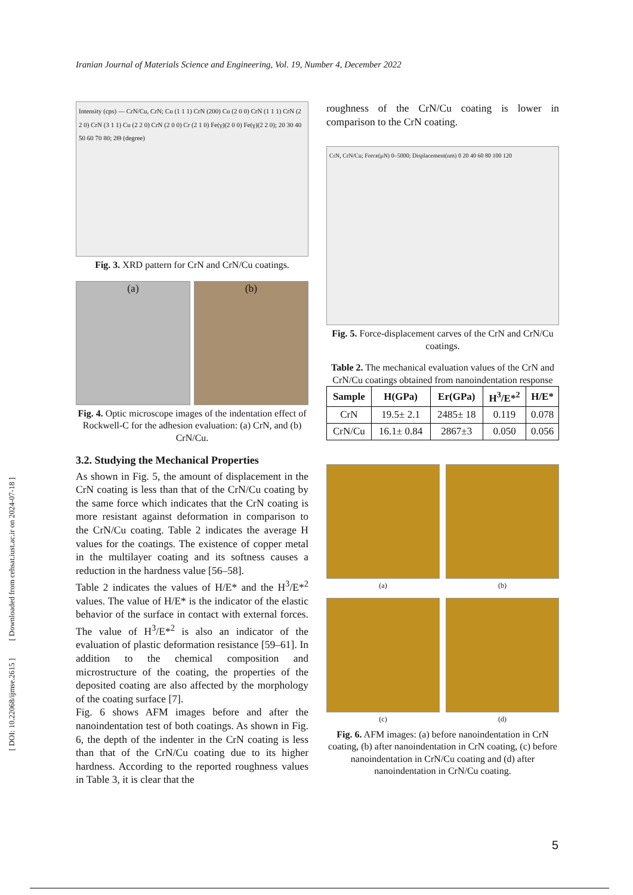Iranian Journal of Materials Science and Engineering, Vol. 19, Number 4, December 2022
[ DOI: 10.22068/ijmse.2615 ] [ Downloaded from cehsat.iust.ac.ir on 2024-07-18 ]
Intensity (cps) — CrN/Cu, CrN; Cu (1 1 1) CrN (200) Cu (2 0 0) CrN (1 1 1) CrN (2 2 0) CrN (3 1 1) Cu (2 2 0) CrN (2 0 0) Cr (2 1 0) Fe(γ)(2 0 0) Fe(γ)(2 2 0); 20 30 40 50 60 70 80; 2Θ (degree)
Fig. 3. XRD pattern for CrN and CrN/Cu coatings.
(a) (b)
Fig. 4. Optic microscope images of the indentation effect of Rockwell-C for the adhesion evaluation: (a) CrN, and (b) CrN/Cu.
3.2. Studying the Mechanical Properties
As shown in Fig. 5, the amount of displacement in the CrN coating is less than that of the CrN/Cu coating by the same force which indicates that the CrN coating is more resistant against deformation in comparison to the CrN/Cu coating. Table 2 indicates the average H values for the coatings. The existence of copper metal in the multilayer coating and its softness causes a reduction in the hardness value [56–58].
Table 2 indicates the values of H/E* and the H<sup>3</sup>/E*<sup>2</sup> values. The value of H/E* is the indicator of the elastic behavior of the surface in contact with external forces. The value of H<sup>3</sup>/E*<sup>2</sup> is also an indicator of the evaluation of plastic deformation resistance [59–61]. In addition to the chemical composition and microstructure of the coating, the properties of the deposited coating are also affected by the morphology of the coating surface [7].
Fig. 6 shows AFM images before and after the nanoindentation test of both coatings. As shown in Fig. 6, the depth of the indenter in the CrN coating is less than that of the CrN/Cu coating due to its higher hardness. According to the reported roughness values in Table 3, it is clear that the
roughness of the CrN/Cu coating is lower in comparison to the CrN coating.
CrN, CrN/Cu; Force(μN) 0–5000; Displacement(nm) 0 20 40 60 80 100 120
Fig. 5. Force-displacement carves of the CrN and CrN/Cu coatings.
Table 2. The mechanical evaluation values of the CrN and CrN/Cu coatings obtained from nanoindentation response
| Sample | H(GPa) | Er(GPa) | H<sup>3</sup>/E*<sup>2</sup> | H/E* |
| --- | --- | --- | --- | --- |
| CrN | 19.5± 2.1 | 2485± 18 | 0.119 | 0.078 |
| CrN/Cu | 16.1± 0.84 | 2867±3 | 0.050 | 0.056 |
(a)
(b)
(c)
(d)
Fig. 6. AFM images: (a) before nanoindentation in CrN coating, (b) after nanoindentation in CrN coating, (c) before nanoindentation in CrN/Cu coating and (d) after nanoindentation in CrN/Cu coating.
5